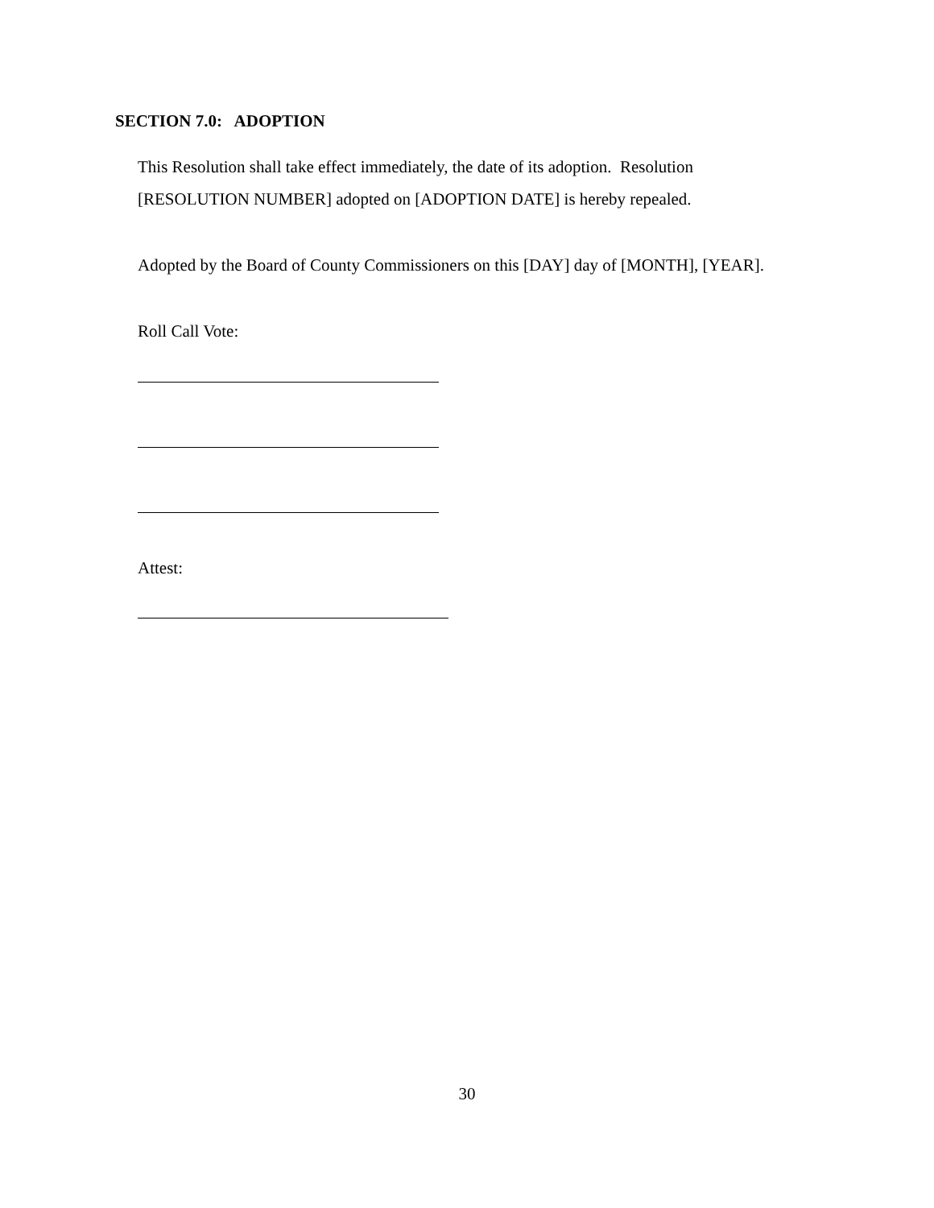SECTION 7.0: ADOPTION
This Resolution shall take effect immediately, the date of its adoption. Resolution
[RESOLUTION NUMBER] adopted on [ADOPTION DATE] is hereby repealed.
Adopted by the Board of County Commissioners on this [DAY] day of [MONTH], [YEAR].
Roll Call Vote:
Attest:
30